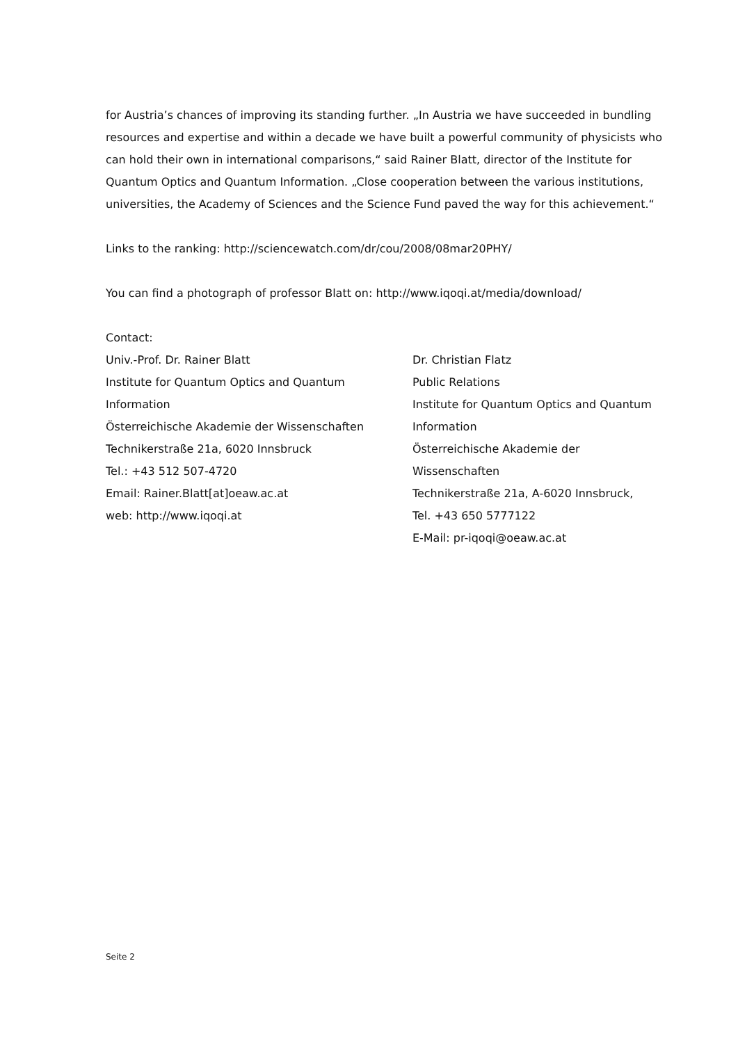for Austria’s chances of improving its standing further. „In Austria we have succeeded in bundling resources and expertise and within a decade we have built a powerful community of physicists who can hold their own in international comparisons,“ said Rainer Blatt, director of the Institute for Quantum Optics and Quantum Information. „Close cooperation between the various institutions, universities, the Academy of Sciences and the Science Fund paved the way for this achievement.“
Links to the ranking: http://sciencewatch.com/dr/cou/2008/08mar20PHY/
You can find a photograph of professor Blatt on: http://www.iqoqi.at/media/download/
Contact:
Univ.-Prof. Dr. Rainer Blatt
Institute for Quantum Optics and Quantum Information
Österreichische Akademie der Wissenschaften
Technikerstraße 21a, 6020 Innsbruck
Tel.: +43 512 507-4720
Email: Rainer.Blatt[at]oeaw.ac.at
web: http://www.iqoqi.at
Dr. Christian Flatz
Public Relations
Institute for Quantum Optics and Quantum Information
Österreichische Akademie der Wissenschaften
Technikerstraße 21a, A-6020 Innsbruck,
Tel. +43 650 5777122
E-Mail: pr-iqoqi@oeaw.ac.at
Seite 2